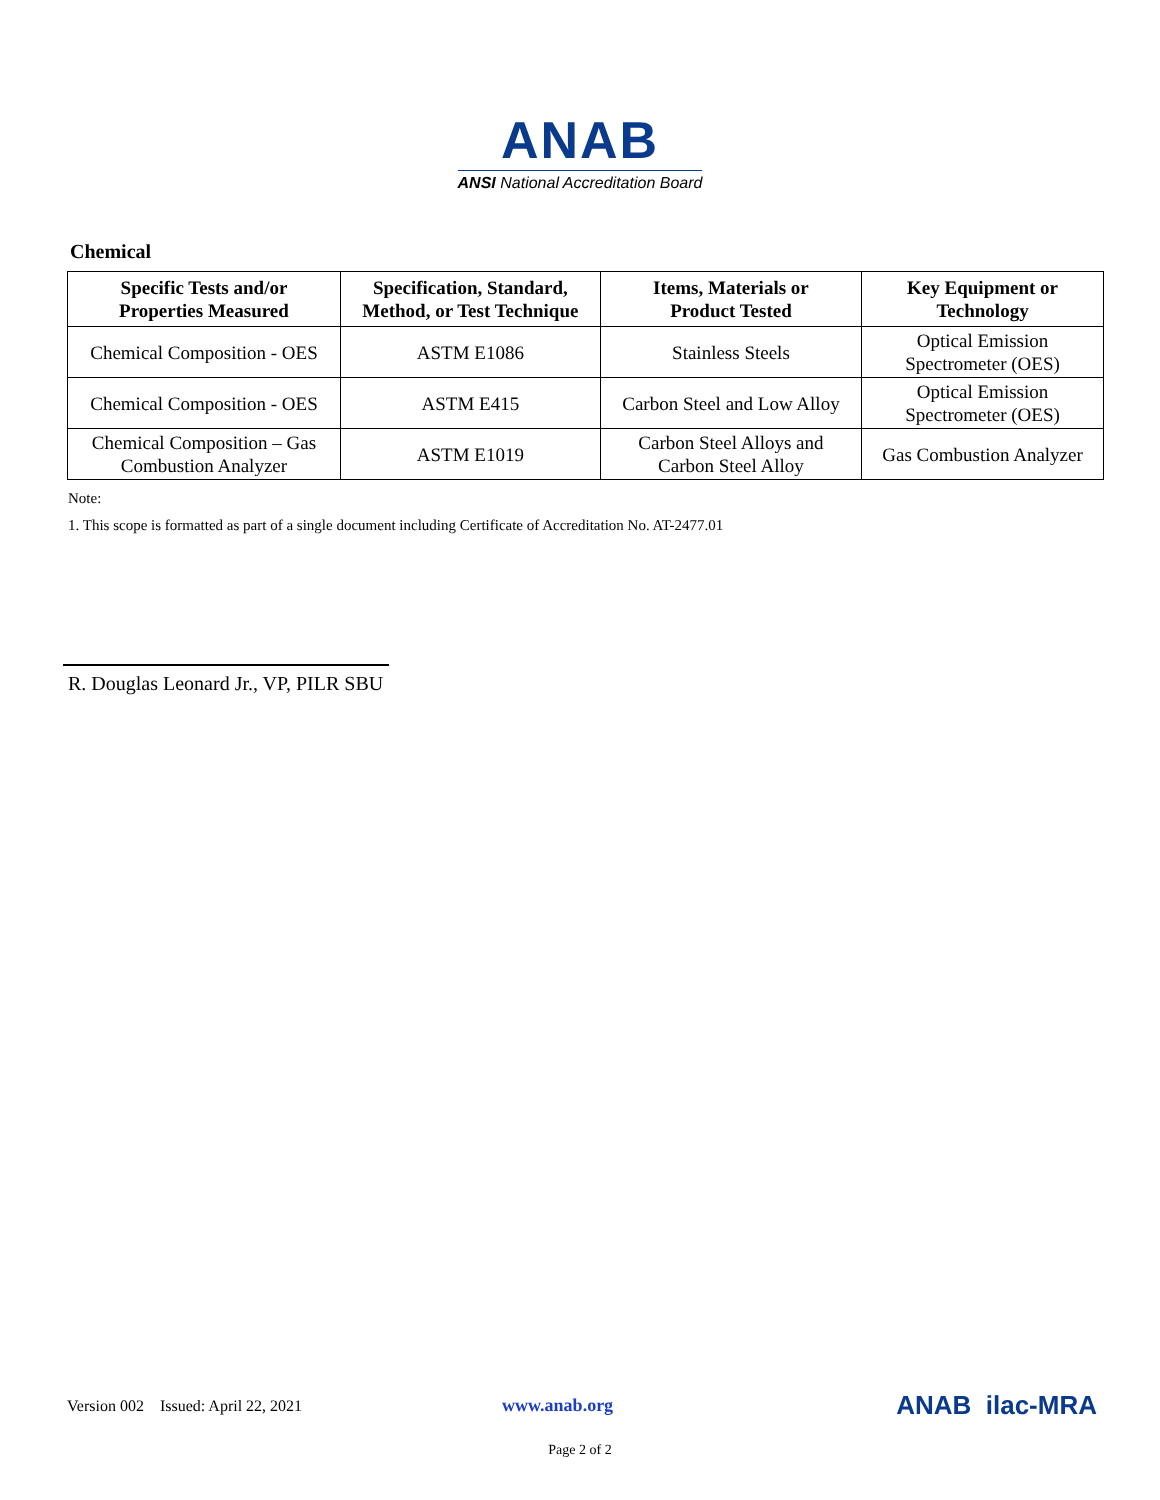ANAB
ANSI National Accreditation Board
Chemical
| Specific Tests and/or Properties Measured | Specification, Standard, Method, or Test Technique | Items, Materials or Product Tested | Key Equipment or Technology |
| --- | --- | --- | --- |
| Chemical Composition - OES | ASTM E1086 | Stainless Steels | Optical Emission Spectrometer (OES) |
| Chemical Composition - OES | ASTM E415 | Carbon Steel and Low Alloy | Optical Emission Spectrometer (OES) |
| Chemical Composition – Gas Combustion Analyzer | ASTM E1019 | Carbon Steel Alloys and Carbon Steel Alloy | Gas Combustion Analyzer |
Note:
1. This scope is formatted as part of a single document including Certificate of Accreditation No. AT-2477.01
R. Douglas Leonard Jr., VP, PILR SBU
Version 002 Issued: April 22, 2021 www.anab.org ANAB ilac-MRA
Page 2 of 2